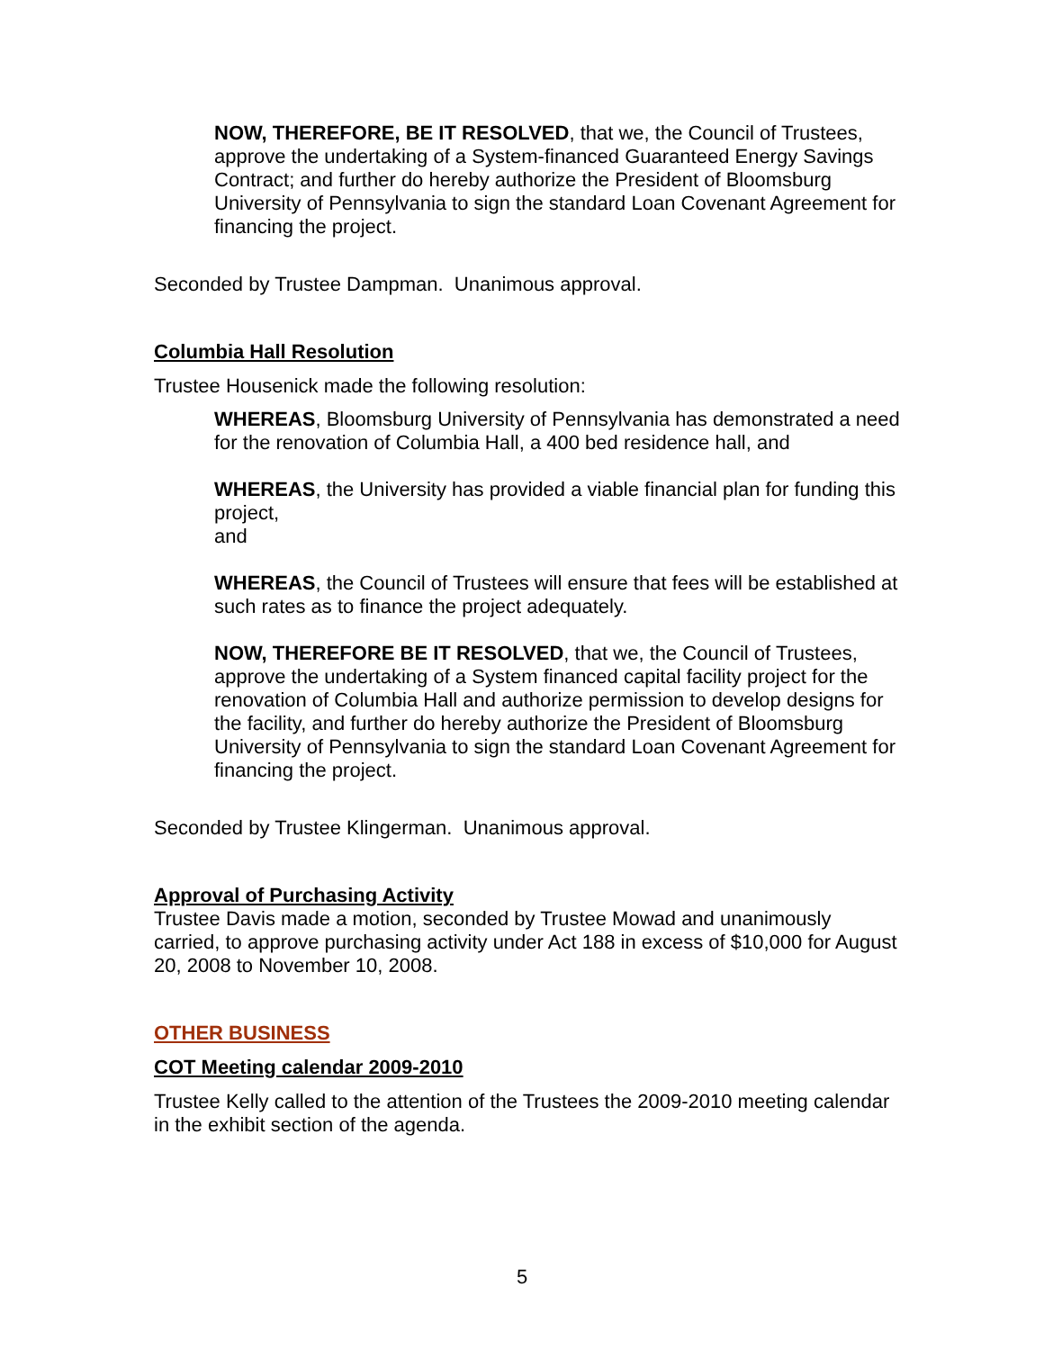NOW, THEREFORE, BE IT RESOLVED, that we, the Council of Trustees, approve the undertaking of a System-financed Guaranteed Energy Savings Contract; and further do hereby authorize the President of Bloomsburg University of Pennsylvania to sign the standard Loan Covenant Agreement for financing the project.
Seconded by Trustee Dampman. Unanimous approval.
Columbia Hall Resolution
Trustee Housenick made the following resolution:
WHEREAS, Bloomsburg University of Pennsylvania has demonstrated a need for the renovation of Columbia Hall, a 400 bed residence hall, and
WHEREAS, the University has provided a viable financial plan for funding this project,
and
WHEREAS, the Council of Trustees will ensure that fees will be established at such rates as to finance the project adequately.
NOW, THEREFORE BE IT RESOLVED, that we, the Council of Trustees, approve the undertaking of a System financed capital facility project for the renovation of Columbia Hall and authorize permission to develop designs for the facility, and further do hereby authorize the President of Bloomsburg University of Pennsylvania to sign the standard Loan Covenant Agreement for financing the project.
Seconded by Trustee Klingerman. Unanimous approval.
Approval of Purchasing Activity
Trustee Davis made a motion, seconded by Trustee Mowad and unanimously carried, to approve purchasing activity under Act 188 in excess of $10,000 for August 20, 2008 to November 10, 2008.
OTHER BUSINESS
COT Meeting calendar 2009-2010
Trustee Kelly called to the attention of the Trustees the 2009-2010 meeting calendar in the exhibit section of the agenda.
5